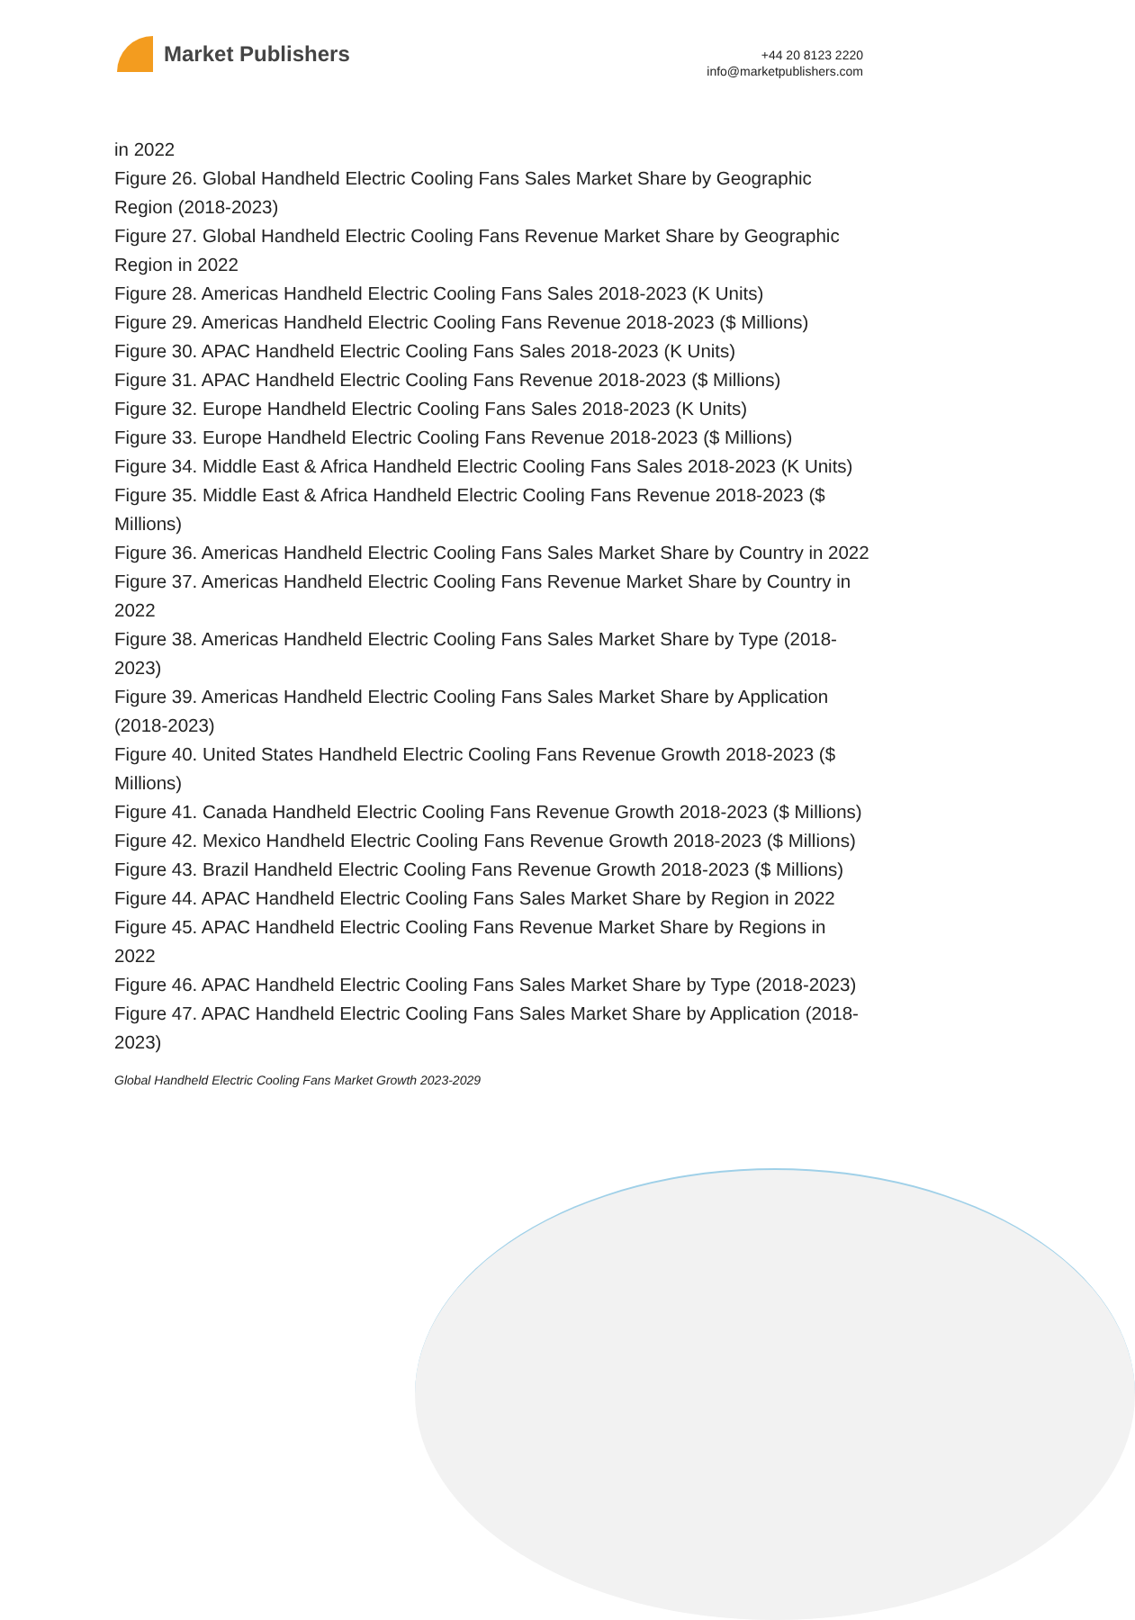Market Publishers
+44 20 8123 2220
info@marketpublishers.com
in 2022
Figure 26. Global Handheld Electric Cooling Fans Sales Market Share by Geographic Region (2018-2023)
Figure 27. Global Handheld Electric Cooling Fans Revenue Market Share by Geographic Region in 2022
Figure 28. Americas Handheld Electric Cooling Fans Sales 2018-2023 (K Units)
Figure 29. Americas Handheld Electric Cooling Fans Revenue 2018-2023 ($ Millions)
Figure 30. APAC Handheld Electric Cooling Fans Sales 2018-2023 (K Units)
Figure 31. APAC Handheld Electric Cooling Fans Revenue 2018-2023 ($ Millions)
Figure 32. Europe Handheld Electric Cooling Fans Sales 2018-2023 (K Units)
Figure 33. Europe Handheld Electric Cooling Fans Revenue 2018-2023 ($ Millions)
Figure 34. Middle East & Africa Handheld Electric Cooling Fans Sales 2018-2023 (K Units)
Figure 35. Middle East & Africa Handheld Electric Cooling Fans Revenue 2018-2023 ($ Millions)
Figure 36. Americas Handheld Electric Cooling Fans Sales Market Share by Country in 2022
Figure 37. Americas Handheld Electric Cooling Fans Revenue Market Share by Country in 2022
Figure 38. Americas Handheld Electric Cooling Fans Sales Market Share by Type (2018-2023)
Figure 39. Americas Handheld Electric Cooling Fans Sales Market Share by Application (2018-2023)
Figure 40. United States Handheld Electric Cooling Fans Revenue Growth 2018-2023 ($ Millions)
Figure 41. Canada Handheld Electric Cooling Fans Revenue Growth 2018-2023 ($ Millions)
Figure 42. Mexico Handheld Electric Cooling Fans Revenue Growth 2018-2023 ($ Millions)
Figure 43. Brazil Handheld Electric Cooling Fans Revenue Growth 2018-2023 ($ Millions)
Figure 44. APAC Handheld Electric Cooling Fans Sales Market Share by Region in 2022
Figure 45. APAC Handheld Electric Cooling Fans Revenue Market Share by Regions in 2022
Figure 46. APAC Handheld Electric Cooling Fans Sales Market Share by Type (2018-2023)
Figure 47. APAC Handheld Electric Cooling Fans Sales Market Share by Application (2018-2023)
Global Handheld Electric Cooling Fans Market Growth 2023-2029